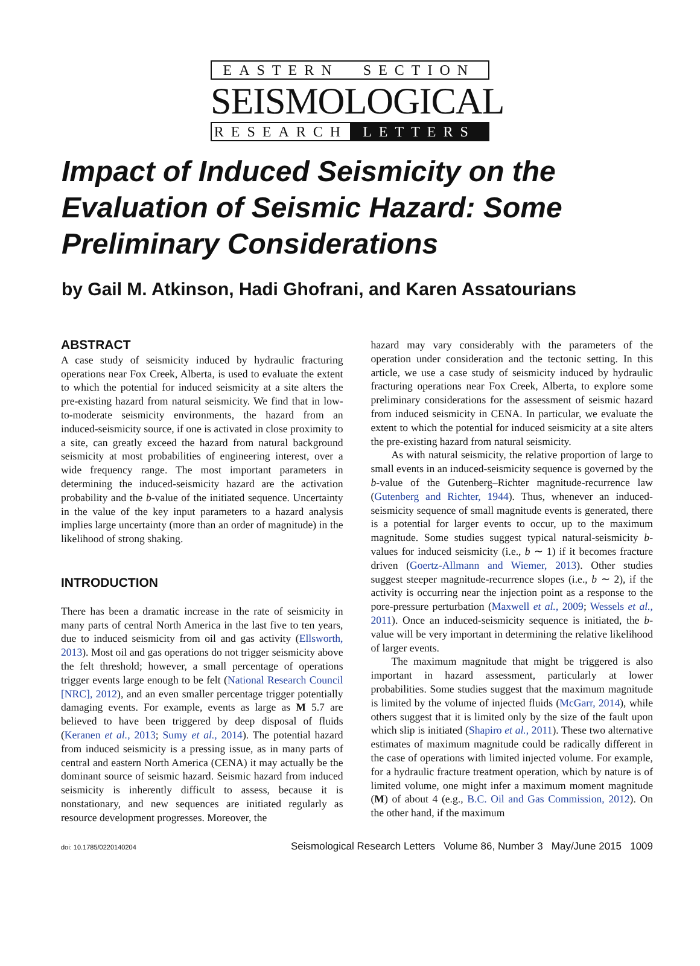EASTERN SECTION
SEISMOLOGICAL
RESEARCH LETTERS
Impact of Induced Seismicity on the Evaluation of Seismic Hazard: Some Preliminary Considerations
by Gail M. Atkinson, Hadi Ghofrani, and Karen Assatourians
ABSTRACT
A case study of seismicity induced by hydraulic fracturing operations near Fox Creek, Alberta, is used to evaluate the extent to which the potential for induced seismicity at a site alters the pre-existing hazard from natural seismicity. We find that in low-to-moderate seismicity environments, the hazard from an induced-seismicity source, if one is activated in close proximity to a site, can greatly exceed the hazard from natural background seismicity at most probabilities of engineering interest, over a wide frequency range. The most important parameters in determining the induced-seismicity hazard are the activation probability and the b-value of the initiated sequence. Uncertainty in the value of the key input parameters to a hazard analysis implies large uncertainty (more than an order of magnitude) in the likelihood of strong shaking.
INTRODUCTION
There has been a dramatic increase in the rate of seismicity in many parts of central North America in the last five to ten years, due to induced seismicity from oil and gas activity (Ellsworth, 2013). Most oil and gas operations do not trigger seismicity above the felt threshold; however, a small percentage of operations trigger events large enough to be felt (National Research Council [NRC], 2012), and an even smaller percentage trigger potentially damaging events. For example, events as large as M 5.7 are believed to have been triggered by deep disposal of fluids (Keranen et al., 2013; Sumy et al., 2014). The potential hazard from induced seismicity is a pressing issue, as in many parts of central and eastern North America (CENA) it may actually be the dominant source of seismic hazard. Seismic hazard from induced seismicity is inherently difficult to assess, because it is nonstationary, and new sequences are initiated regularly as resource development progresses. Moreover, the
hazard may vary considerably with the parameters of the operation under consideration and the tectonic setting. In this article, we use a case study of seismicity induced by hydraulic fracturing operations near Fox Creek, Alberta, to explore some preliminary considerations for the assessment of seismic hazard from induced seismicity in CENA. In particular, we evaluate the extent to which the potential for induced seismicity at a site alters the pre-existing hazard from natural seismicity.
As with natural seismicity, the relative proportion of large to small events in an induced-seismicity sequence is governed by the b-value of the Gutenberg–Richter magnitude-recurrence law (Gutenberg and Richter, 1944). Thus, whenever an induced-seismicity sequence of small magnitude events is generated, there is a potential for larger events to occur, up to the maximum magnitude. Some studies suggest typical natural-seismicity b-values for induced seismicity (i.e., b ∼ 1) if it becomes fracture driven (Goertz-Allmann and Wiemer, 2013). Other studies suggest steeper magnitude-recurrence slopes (i.e., b ∼ 2), if the activity is occurring near the injection point as a response to the pore-pressure perturbation (Maxwell et al., 2009; Wessels et al., 2011). Once an induced-seismicity sequence is initiated, the b-value will be very important in determining the relative likelihood of larger events.
The maximum magnitude that might be triggered is also important in hazard assessment, particularly at lower probabilities. Some studies suggest that the maximum magnitude is limited by the volume of injected fluids (McGarr, 2014), while others suggest that it is limited only by the size of the fault upon which slip is initiated (Shapiro et al., 2011). These two alternative estimates of maximum magnitude could be radically different in the case of operations with limited injected volume. For example, for a hydraulic fracture treatment operation, which by nature is of limited volume, one might infer a maximum moment magnitude (M) of about 4 (e.g., B.C. Oil and Gas Commission, 2012). On the other hand, if the maximum
doi: 10.1785/0220140204 Seismological Research Letters Volume 86, Number 3 May/June 2015 1009